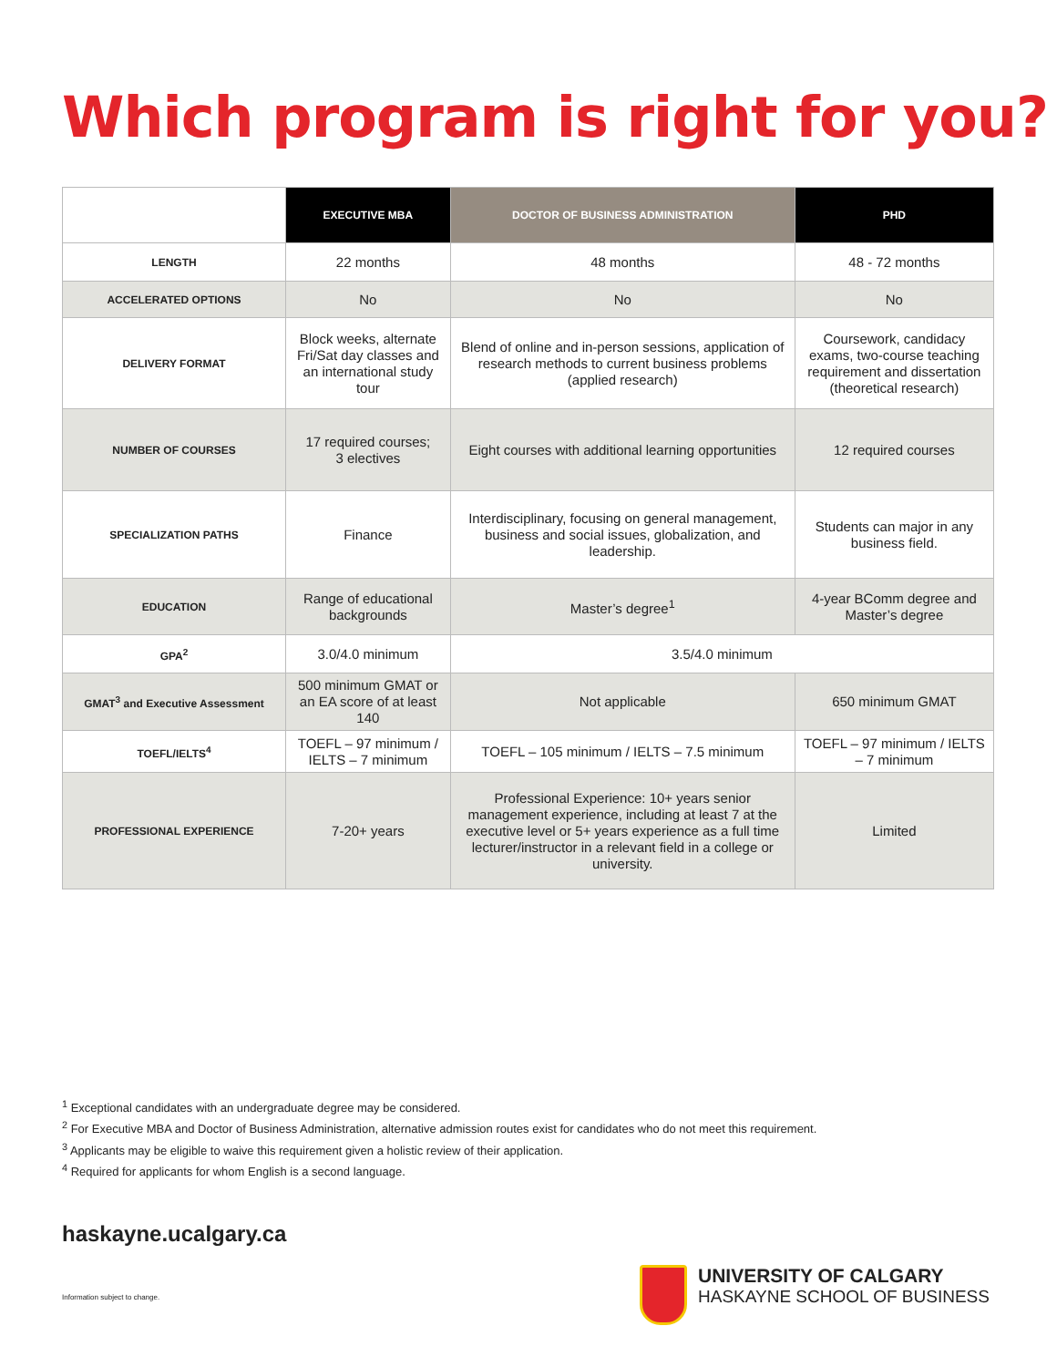Which program is right for you?
| | EXECUTIVE MBA | DOCTOR OF BUSINESS ADMINISTRATION | PHD |
| --- | --- | --- | --- |
| LENGTH | 22 months | 48 months | 48 - 72 months |
| ACCELERATED OPTIONS | No | No | No |
| DELIVERY FORMAT | Block weeks, alternate Fri/Sat day classes and an international study tour | Blend of online and in-person sessions, application of research methods to current business problems (applied research) | Coursework, candidacy exams, two-course teaching requirement and dissertation (theoretical research) |
| NUMBER OF COURSES | 17 required courses; 3 electives | Eight courses with additional learning opportunities | 12 required courses |
| SPECIALIZATION PATHS | Finance | Interdisciplinary, focusing on general management, business and social issues, globalization, and leadership. | Students can major in any business field. |
| EDUCATION | Range of educational backgrounds | Master’s degree<sup>1</sup> | 4-year BComm degree and Master’s degree |
| GPA<sup>2</sup> | 3.0/4.0 minimum | 3.5/4.0 minimum | |
| GMAT<sup>3</sup> and Executive Assessment | 500 minimum GMAT or an EA score of at least 140 | Not applicable | 650 minimum GMAT |
| TOEFL/IELTS<sup>4</sup> | TOEFL – 97 minimum / IELTS – 7 minimum | TOEFL – 105 minimum / IELTS – 7.5 minimum | TOEFL – 97 minimum / IELTS – 7 minimum |
| PROFESSIONAL EXPERIENCE | 7-20+ years | Professional Experience: 10+ years senior management experience, including at least 7 at the executive level or 5+ years experience as a full time lecturer/instructor in a relevant field in a college or university. | Limited |
<sup>1</sup> Exceptional candidates with an undergraduate degree may be considered.
<sup>2</sup> For Executive MBA and Doctor of Business Administration, alternative admission routes exist for candidates who do not meet this requirement.
<sup>3</sup> Applicants may be eligible to waive this requirement given a holistic review of their application.
<sup>4</sup> Required for applicants for whom English is a second language.
haskayne.ucalgary.ca
Information subject to change.
UNIVERSITY OF CALGARY
HASKAYNE SCHOOL OF BUSINESS